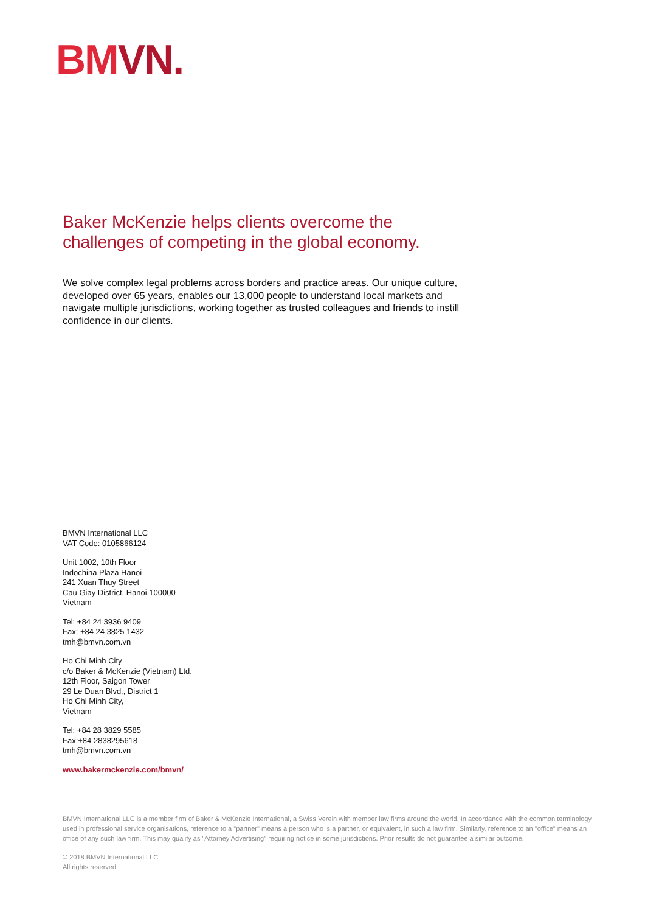BMVN.
Baker McKenzie helps clients overcome the challenges of competing in the global economy.
We solve complex legal problems across borders and practice areas. Our unique culture, developed over 65 years, enables our 13,000 people to understand local markets and navigate multiple jurisdictions, working together as trusted colleagues and friends to instill confidence in our clients.
BMVN International LLC
VAT Code: 0105866124
Unit 1002, 10th Floor
Indochina Plaza Hanoi
241 Xuan Thuy Street
Cau Giay District, Hanoi 100000
Vietnam
Tel: +84 24 3936 9409
Fax: +84 24 3825 1432
tmh@bmvn.com.vn
Ho Chi Minh City
c/o Baker & McKenzie (Vietnam) Ltd.
12th Floor, Saigon Tower
29 Le Duan Blvd., District 1
Ho Chi Minh City,
Vietnam
Tel: +84 28 3829 5585
Fax:+84 2838295618
tmh@bmvn.com.vn
www.bakermckenzie.com/bmvn/
BMVN International LLC is a member firm of Baker & McKenzie International, a Swiss Verein with member law firms around the world. In accordance with the common terminology used in professional service organisations, reference to a "partner" means a person who is a partner, or equivalent, in such a law firm. Similarly, reference to an "office" means an office of any such law firm. This may qualify as "Attorney Advertising" requiring notice in some jurisdictions. Prior results do not guarantee a similar outcome.
© 2018 BMVN International LLC
All rights reserved.